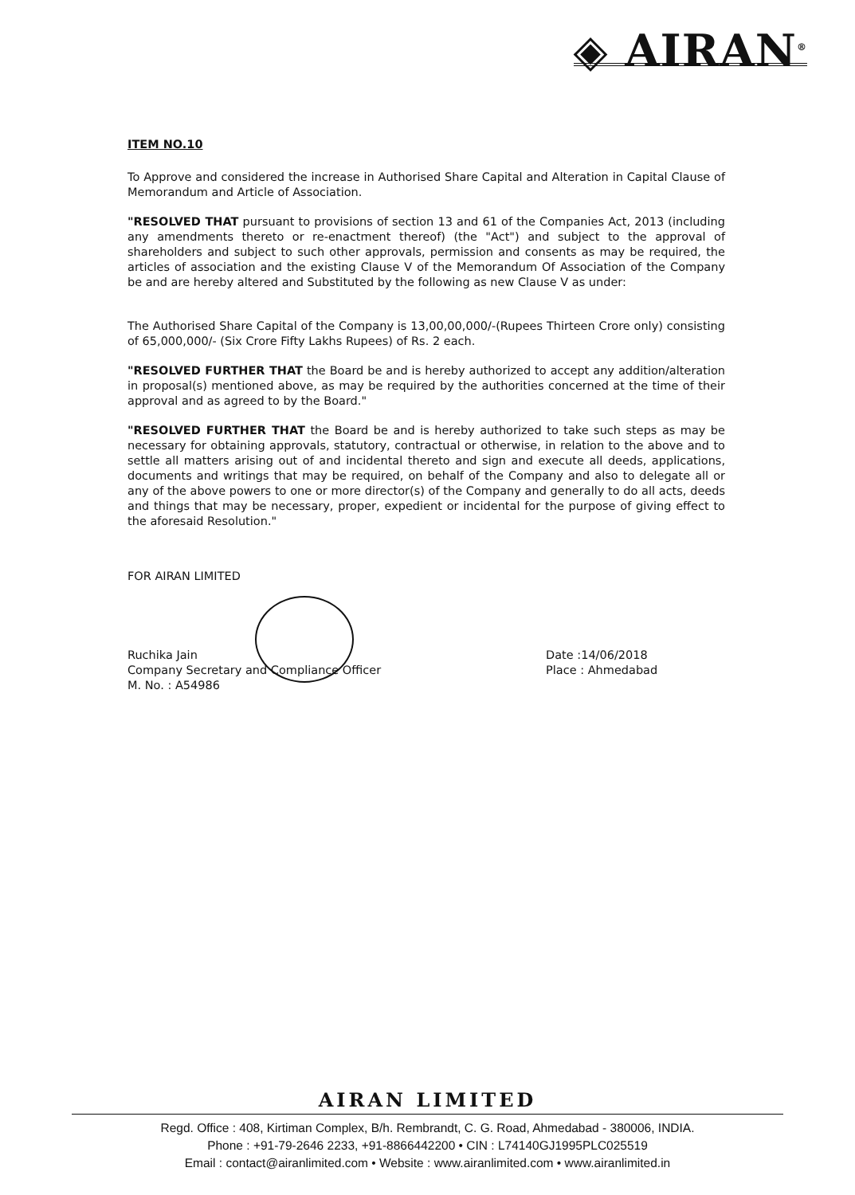◈ AIRAN<sup>®</sup>
ITEM NO.10
To Approve and considered the increase in Authorised Share Capital and Alteration in Capital Clause of Memorandum and Article of Association.
"RESOLVED THAT pursuant to provisions of section 13 and 61 of the Companies Act, 2013 (including any amendments thereto or re-enactment thereof) (the "Act") and subject to the approval of shareholders and subject to such other approvals, permission and consents as may be required, the articles of association and the existing Clause V of the Memorandum Of Association of the Company be and are hereby altered and Substituted by the following as new Clause V as under:
The Authorised Share Capital of the Company is 13,00,00,000/-(Rupees Thirteen Crore only) consisting of 65,000,000/- (Six Crore Fifty Lakhs Rupees) of Rs. 2 each.
"RESOLVED FURTHER THAT the Board be and is hereby authorized to accept any addition/alteration in proposal(s) mentioned above, as may be required by the authorities concerned at the time of their approval and as agreed to by the Board."
"RESOLVED FURTHER THAT the Board be and is hereby authorized to take such steps as may be necessary for obtaining approvals, statutory, contractual or otherwise, in relation to the above and to settle all matters arising out of and incidental thereto and sign and execute all deeds, applications, documents and writings that may be required, on behalf of the Company and also to delegate all or any of the above powers to one or more director(s) of the Company and generally to do all acts, deeds and things that may be necessary, proper, expedient or incidental for the purpose of giving effect to the aforesaid Resolution."
FOR AIRAN LIMITED
Ruchika Jain
Company Secretary and Compliance Officer
M. No. : A54986
Date :14/06/2018
Place : Ahmedabad
AIRAN LIMITED
Regd. Office : 408, Kirtiman Complex, B/h. Rembrandt, C. G. Road, Ahmedabad - 380006, INDIA.
Phone : +91-79-2646 2233, +91-8866442200 • CIN : L74140GJ1995PLC025519
Email : contact@airanlimited.com • Website : www.airanlimited.com • www.airanlimited.in